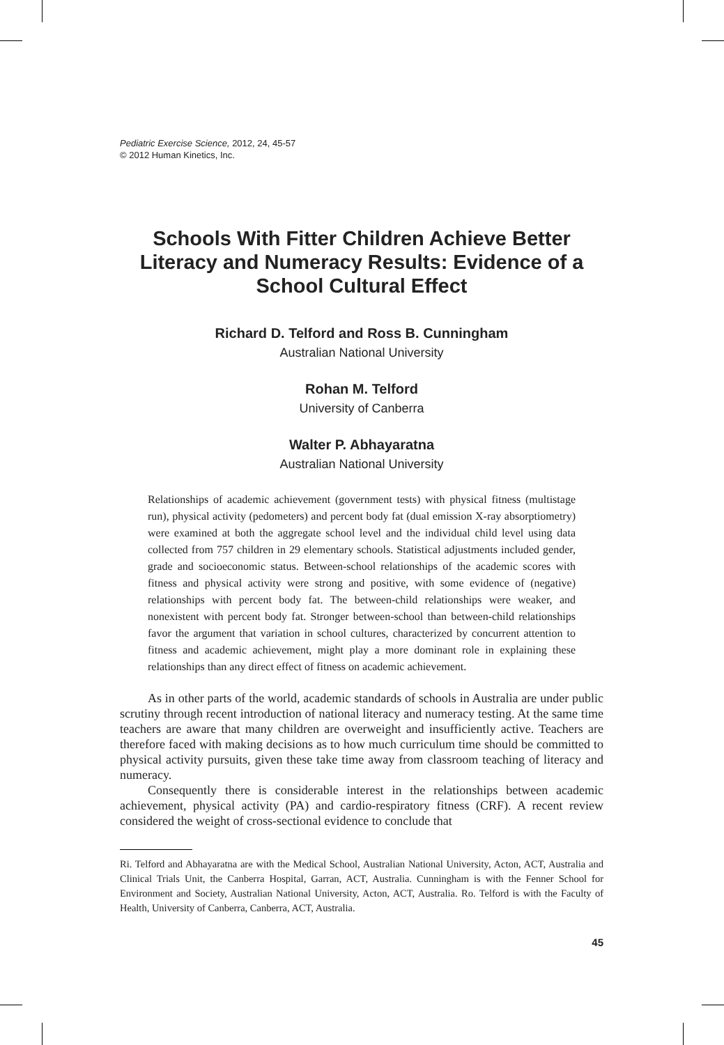Pediatric Exercise Science, 2012, 24, 45-57
© 2012 Human Kinetics, Inc.
Schools With Fitter Children Achieve Better Literacy and Numeracy Results: Evidence of a School Cultural Effect
Richard D. Telford and Ross B. Cunningham
Australian National University
Rohan M. Telford
University of Canberra
Walter P. Abhayaratna
Australian National University
Relationships of academic achievement (government tests) with physical fitness (multistage run), physical activity (pedometers) and percent body fat (dual emission X-ray absorptiometry) were examined at both the aggregate school level and the individual child level using data collected from 757 children in 29 elementary schools. Statistical adjustments included gender, grade and socioeconomic status. Between-school relationships of the academic scores with fitness and physical activity were strong and positive, with some evidence of (negative) relationships with percent body fat. The between-child relationships were weaker, and nonexistent with percent body fat. Stronger between-school than between-child relationships favor the argument that variation in school cultures, characterized by concurrent attention to fitness and academic achievement, might play a more dominant role in explaining these relationships than any direct effect of fitness on academic achievement.
As in other parts of the world, academic standards of schools in Australia are under public scrutiny through recent introduction of national literacy and numeracy testing. At the same time teachers are aware that many children are overweight and insufficiently active. Teachers are therefore faced with making decisions as to how much curriculum time should be committed to physical activity pursuits, given these take time away from classroom teaching of literacy and numeracy.
Consequently there is considerable interest in the relationships between academic achievement, physical activity (PA) and cardio-respiratory fitness (CRF). A recent review considered the weight of cross-sectional evidence to conclude that
Ri. Telford and Abhayaratna are with the Medical School, Australian National University, Acton, ACT, Australia and Clinical Trials Unit, the Canberra Hospital, Garran, ACT, Australia. Cunningham is with the Fenner School for Environment and Society, Australian National University, Acton, ACT, Australia. Ro. Telford is with the Faculty of Health, University of Canberra, Canberra, ACT, Australia.
45